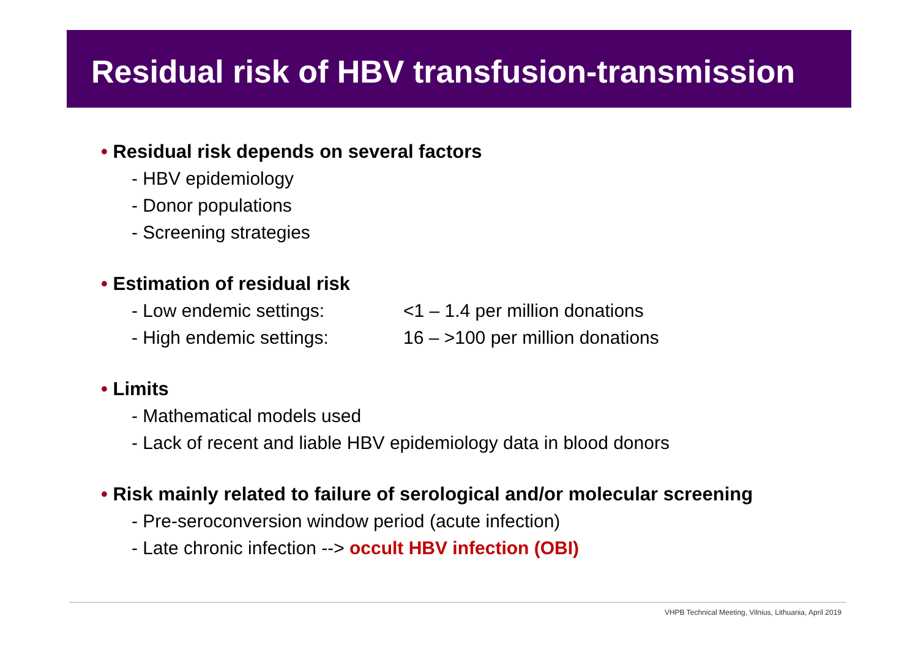Residual risk of HBV transfusion-transmission
• Residual risk depends on several factors
- HBV epidemiology
- Donor populations
- Screening strategies
• Estimation of residual risk
- Low endemic settings: <1 – 1.4 per million donations
- High endemic settings: 16 – >100 per million donations
• Limits
- Mathematical models used
- Lack of recent and liable HBV epidemiology data in blood donors
• Risk mainly related to failure of serological and/or molecular screening
- Pre-seroconversion window period (acute infection)
- Late chronic infection --> occult HBV infection (OBI)
VHPB Technical Meeting, Vilnius, Lithuania, April 2019